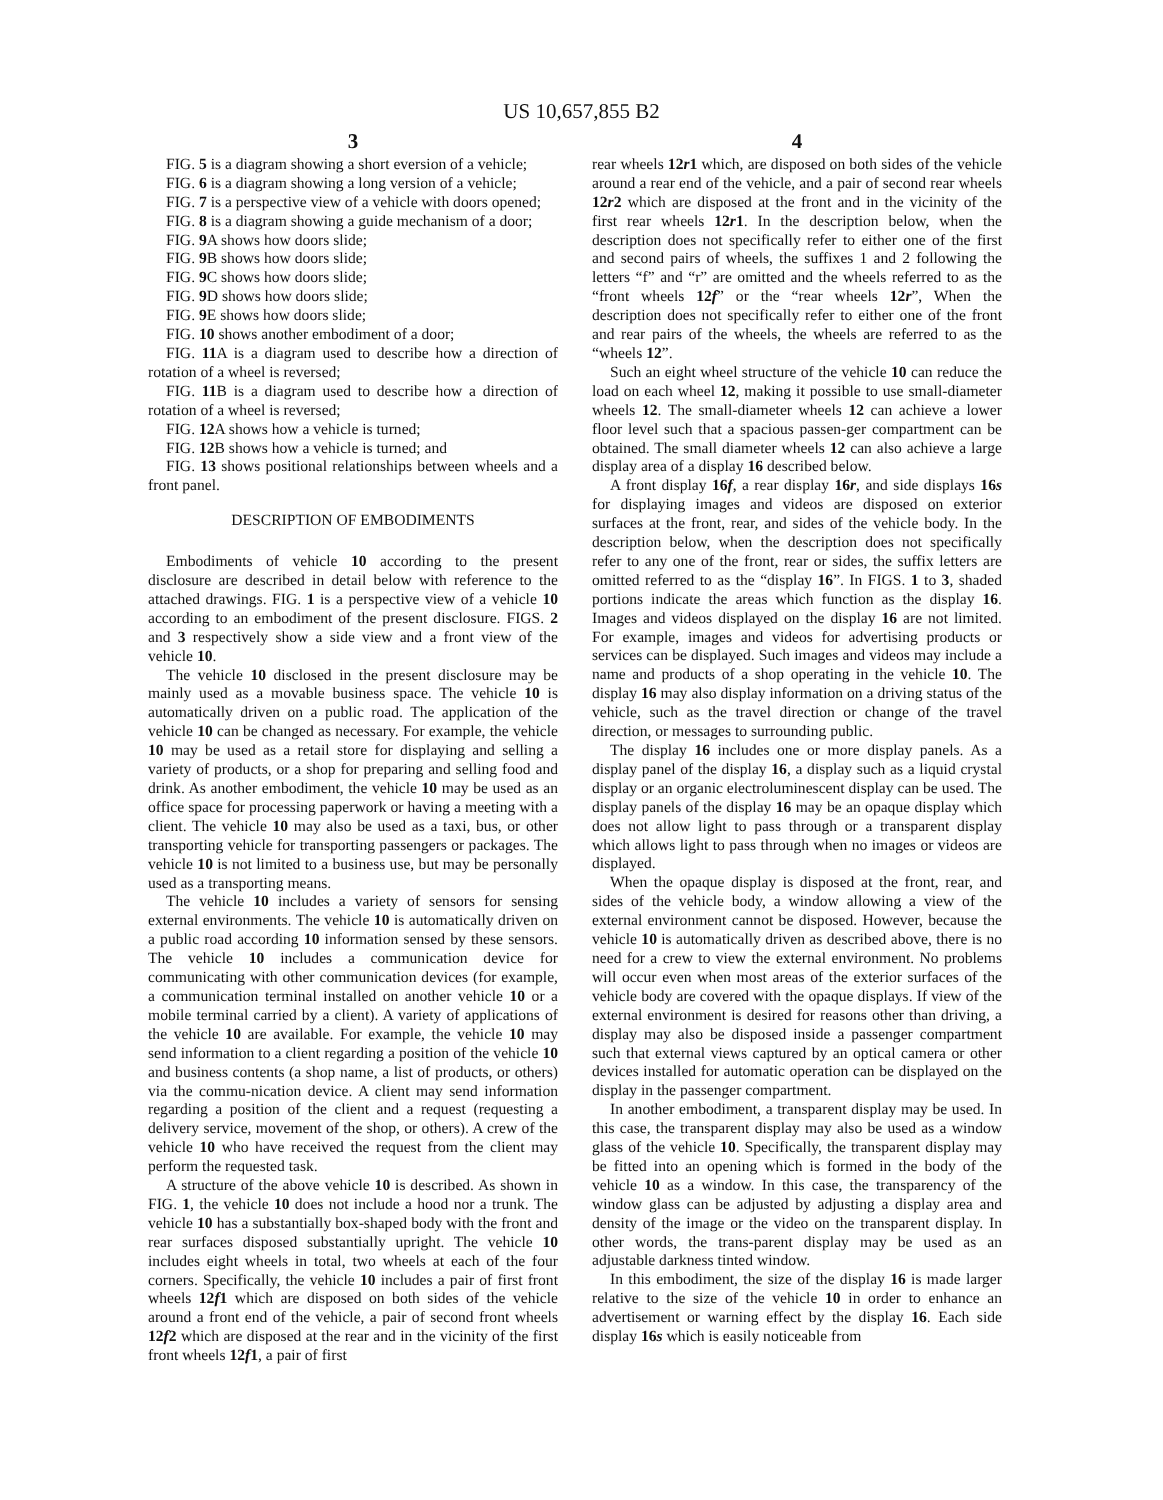US 10,657,855 B2
3
FIG. 5 is a diagram showing a short eversion of a vehicle;
FIG. 6 is a diagram showing a long version of a vehicle;
FIG. 7 is a perspective view of a vehicle with doors opened;
FIG. 8 is a diagram showing a guide mechanism of a door;
FIG. 9 A shows how doors slide;
FIG. 9 B shows how doors slide;
FIG. 9 C shows how doors slide;
FIG. 9 D shows how doors slide;
FIG. 9 E shows how doors slide;
FIG. 10 shows another embodiment of a door;
FIG. 11 A is a diagram used to describe how a direction of rotation of a wheel is reversed;
FIG. 11 B is a diagram used to describe how a direction of rotation of a wheel is reversed;
FIG. 12 A shows how a vehicle is turned;
FIG. 12 B shows how a vehicle is turned; and
FIG. 13 shows positional relationships between wheels and a front panel.
DESCRIPTION OF EMBODIMENTS
Embodiments of vehicle 10 according to the present disclosure are described in detail below with reference to the attached drawings. FIG. 1 is a perspective view of a vehicle 10 according to an embodiment of the present disclosure. FIGS. 2 and 3 respectively show a side view and a front view of the vehicle 10.
The vehicle 10 disclosed in the present disclosure may be mainly used as a movable business space. The vehicle 10 is automatically driven on a public road. The application of the vehicle 10 can be changed as necessary. For example, the vehicle 10 may be used as a retail store for displaying and selling a variety of products, or a shop for preparing and selling food and drink. As another embodiment, the vehicle 10 may be used as an office space for processing paperwork or having a meeting with a client. The vehicle 10 may also be used as a taxi, bus, or other transporting vehicle for transporting passengers or packages. The vehicle 10 is not limited to a business use, but may be personally used as a transporting means.
The vehicle 10 includes a variety of sensors for sensing external environments. The vehicle 10 is automatically driven on a public road according 10 information sensed by these sensors. The vehicle 10 includes a communication device for communicating with other communication devices (for example, a communication terminal installed on another vehicle 10 or a mobile terminal carried by a client). A variety of applications of the vehicle 10 are available. For example, the vehicle 10 may send information to a client regarding a position of the vehicle 10 and business contents (a shop name, a list of products, or others) via the commu-nication device. A client may send information regarding a position of the client and a request (requesting a delivery service, movement of the shop, or others). A crew of the vehicle 10 who have received the request from the client may perform the requested task.
A structure of the above vehicle 10 is described. As shown in FIG. 1, the vehicle 10 does not include a hood nor a trunk. The vehicle 10 has a substantially box-shaped body with the front and rear surfaces disposed substantially upright. The vehicle 10 includes eight wheels in total, two wheels at each of the four corners. Specifically, the vehicle 10 includes a pair of first front wheels 12f1 which are disposed on both sides of the vehicle around a front end of the vehicle, a pair of second front wheels 12f2 which are disposed at the rear and in the vicinity of the first front wheels 12f1, a pair of first
4
rear wheels 12r1 which, are disposed on both sides of the vehicle around a rear end of the vehicle, and a pair of second rear wheels 12r2 which are disposed at the front and in the vicinity of the first rear wheels 12r1. In the description below, when the description does not specifically refer to either one of the first and second pairs of wheels, the suffixes 1 and 2 following the letters “f” and “r” are omitted and the wheels referred to as the “front wheels 12f” or the “rear wheels 12r”, When the description does not specifically refer to either one of the front and rear pairs of the wheels, the wheels are referred to as the “wheels 12”.
Such an eight wheel structure of the vehicle 10 can reduce the load on each wheel 12, making it possible to use small-diameter wheels 12. The small-diameter wheels 12 can achieve a lower floor level such that a spacious passen-ger compartment can be obtained. The small diameter wheels 12 can also achieve a large display area of a display 16 described below.
A front display 16f, a rear display 16r, and side displays 16s for displaying images and videos are disposed on exterior surfaces at the front, rear, and sides of the vehicle body. In the description below, when the description does not specifically refer to any one of the front, rear or sides, the suffix letters are omitted referred to as the “display 16”. In FIGS. 1 to 3, shaded portions indicate the areas which function as the display 16. Images and videos displayed on the display 16 are not limited. For example, images and videos for advertising products or services can be displayed. Such images and videos may include a name and products of a shop operating in the vehicle 10. The display 16 may also display information on a driving status of the vehicle, such as the travel direction or change of the travel direction, or messages to surrounding public.
The display 16 includes one or more display panels. As a display panel of the display 16, a display such as a liquid crystal display or an organic electroluminescent display can be used. The display panels of the display 16 may be an opaque display which does not allow light to pass through or a transparent display which allows light to pass through when no images or videos are displayed.
When the opaque display is disposed at the front, rear, and sides of the vehicle body, a window allowing a view of the external environment cannot be disposed. However, because the vehicle 10 is automatically driven as described above, there is no need for a crew to view the external environment. No problems will occur even when most areas of the exterior surfaces of the vehicle body are covered with the opaque displays. If view of the external environment is desired for reasons other than driving, a display may also be disposed inside a passenger compartment such that external views captured by an optical camera or other devices installed for automatic operation can be displayed on the display in the passenger compartment.
In another embodiment, a transparent display may be used. In this case, the transparent display may also be used as a window glass of the vehicle 10. Specifically, the transparent display may be fitted into an opening which is formed in the body of the vehicle 10 as a window. In this case, the transparency of the window glass can be adjusted by adjusting a display area and density of the image or the video on the transparent display. In other words, the trans-parent display may be used as an adjustable darkness tinted window.
In this embodiment, the size of the display 16 is made larger relative to the size of the vehicle 10 in order to enhance an advertisement or warning effect by the display 16. Each side display 16s which is easily noticeable from